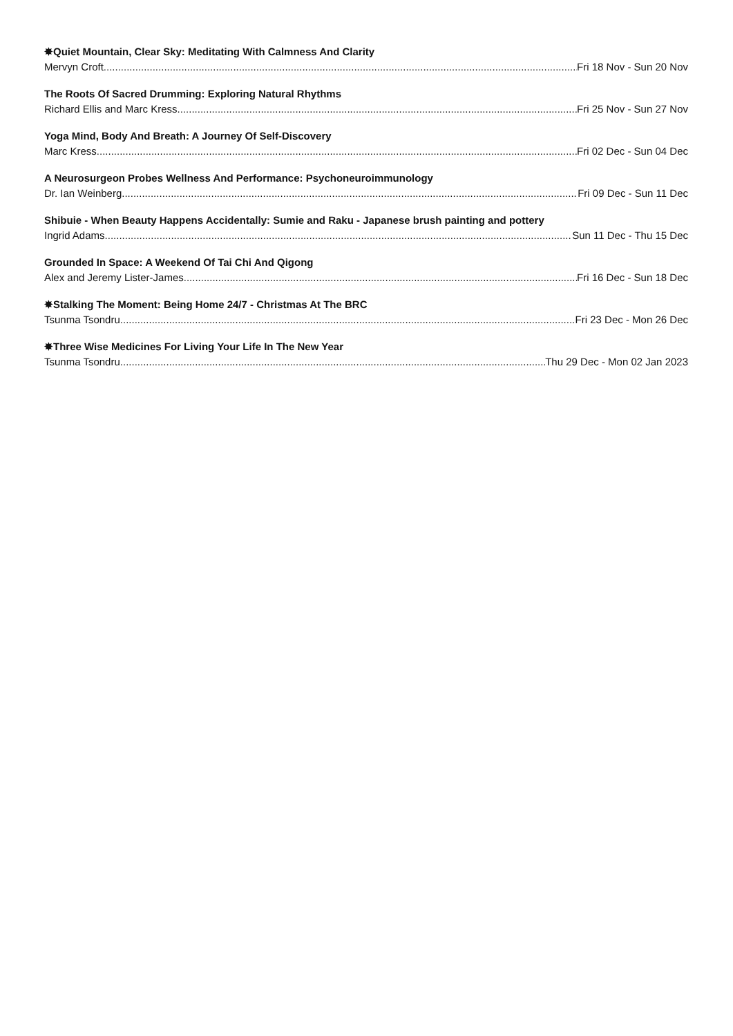✸Quiet Mountain, Clear Sky: Meditating With Calmness And Clarity
Mervyn Croft Fri 18 Nov - Sun 20 Nov
The Roots Of Sacred Drumming: Exploring Natural Rhythms
Richard Ellis and Marc Kress Fri 25 Nov - Sun 27 Nov
Yoga Mind, Body And Breath: A Journey Of Self-Discovery
Marc Kress Fri 02 Dec - Sun 04 Dec
A Neurosurgeon Probes Wellness And Performance: Psychoneuroimmunology
Dr. Ian Weinberg Fri 09 Dec - Sun 11 Dec
Shibuie - When Beauty Happens Accidentally: Sumie and Raku - Japanese brush painting and pottery
Ingrid Adams Sun 11 Dec - Thu 15 Dec
Grounded In Space: A Weekend Of Tai Chi And Qigong
Alex and Jeremy Lister-James Fri 16 Dec - Sun 18 Dec
✸Stalking The Moment: Being Home 24/7 - Christmas At The BRC
Tsunma Tsondru Fri 23 Dec - Mon 26 Dec
✸Three Wise Medicines For Living Your Life In The New Year
Tsunma Tsondru Thu 29 Dec - Mon 02 Jan 2023